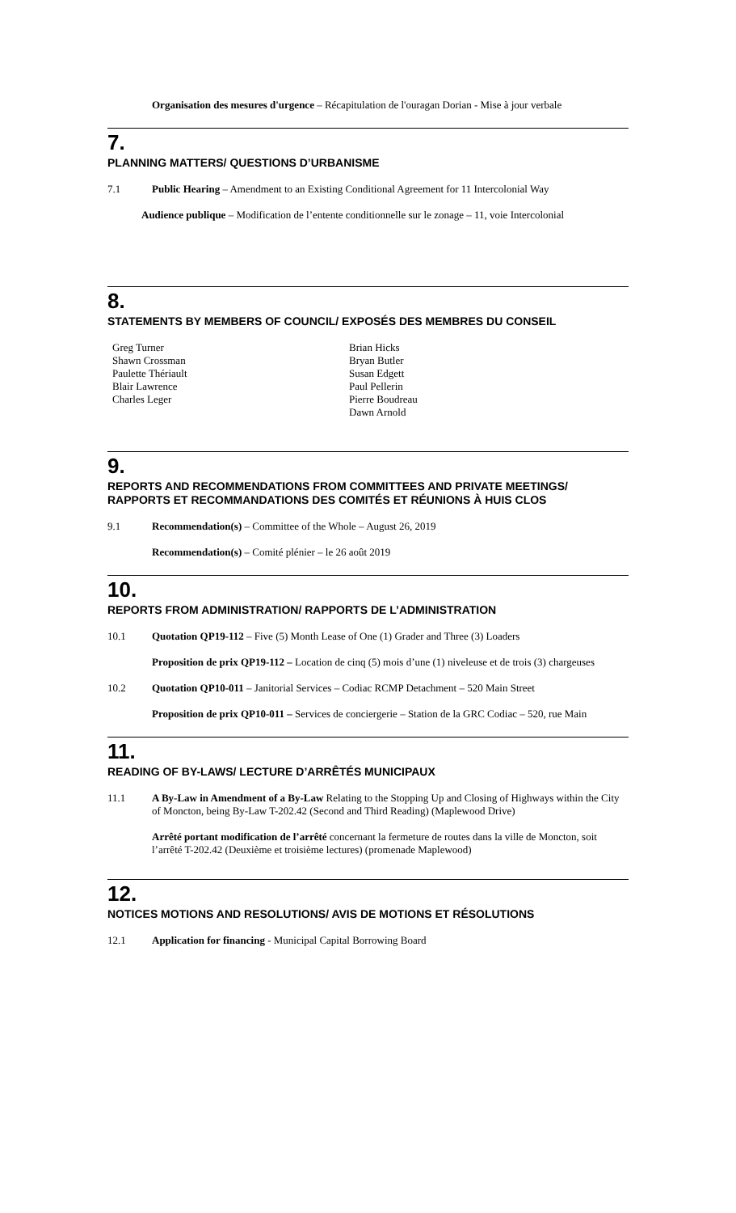Organisation des mesures d'urgence – Récapitulation de l'ouragan Dorian - Mise à jour verbale
7.
PLANNING MATTERS/ QUESTIONS D’URBANISME
7.1 Public Hearing – Amendment to an Existing Conditional Agreement for 11 Intercolonial Way
Audience publique – Modification de l’entente conditionnelle sur le zonage – 11, voie Intercolonial
8.
STATEMENTS BY MEMBERS OF COUNCIL/ EXPOSÉS DES MEMBRES DU CONSEIL
Greg Turner
Shawn Crossman
Paulette Thériault
Blair Lawrence
Charles Leger
Brian Hicks
Bryan Butler
Susan Edgett
Paul Pellerin
Pierre Boudreau
Dawn Arnold
9.
REPORTS AND RECOMMENDATIONS FROM COMMITTEES AND PRIVATE MEETINGS/ RAPPORTS ET RECOMMANDATIONS DES COMITÉS ET RÉUNIONS À HUIS CLOS
9.1 Recommendation(s) – Committee of the Whole – August 26, 2019
Recommendation(s) – Comité plénier – le 26 août 2019
10.
REPORTS FROM ADMINISTRATION/ RAPPORTS DE L’ADMINISTRATION
10.1 Quotation QP19-112 – Five (5) Month Lease of One (1) Grader and Three (3) Loaders
Proposition de prix QP19-112 – Location de cinq (5) mois d’une (1) niveleuse et de trois (3) chargeuses
10.2 Quotation QP10-011 – Janitorial Services – Codiac RCMP Detachment – 520 Main Street
Proposition de prix QP10-011 – Services de conciergerie – Station de la GRC Codiac – 520, rue Main
11.
READING OF BY-LAWS/ LECTURE D’ARRÊTÉS MUNICIPAUX
11.1 A By-Law in Amendment of a By-Law Relating to the Stopping Up and Closing of Highways within the City of Moncton, being By-Law T-202.42 (Second and Third Reading) (Maplewood Drive)
Arrêté portant modification de l’arrêté concernant la fermeture de routes dans la ville de Moncton, soit l’arrêté T-202.42 (Deuxième et troisième lectures) (promenade Maplewood)
12.
NOTICES MOTIONS AND RESOLUTIONS/ AVIS DE MOTIONS ET RÉSOLUTIONS
12.1 Application for financing - Municipal Capital Borrowing Board